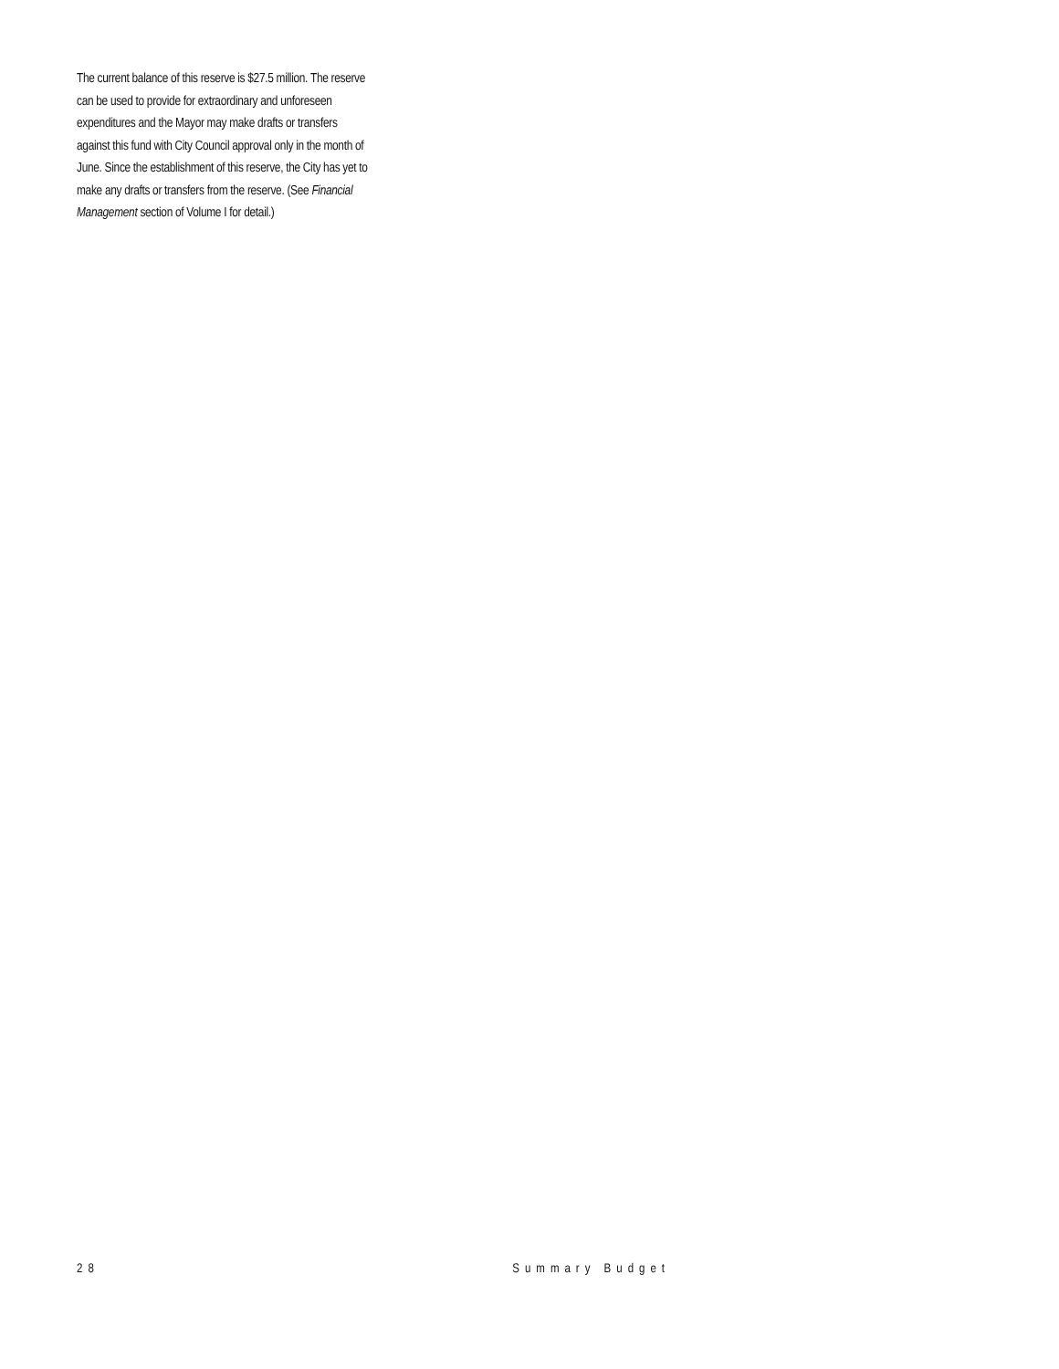The current balance of this reserve is $27.5 million. The reserve can be used to provide for extraordinary and unforeseen expenditures and the Mayor may make drafts or transfers against this fund with City Council approval only in the month of June. Since the establishment of this reserve, the City has yet to make any drafts or transfers from the reserve. (See Financial Management section of Volume I for detail.)
28 Summary Budget